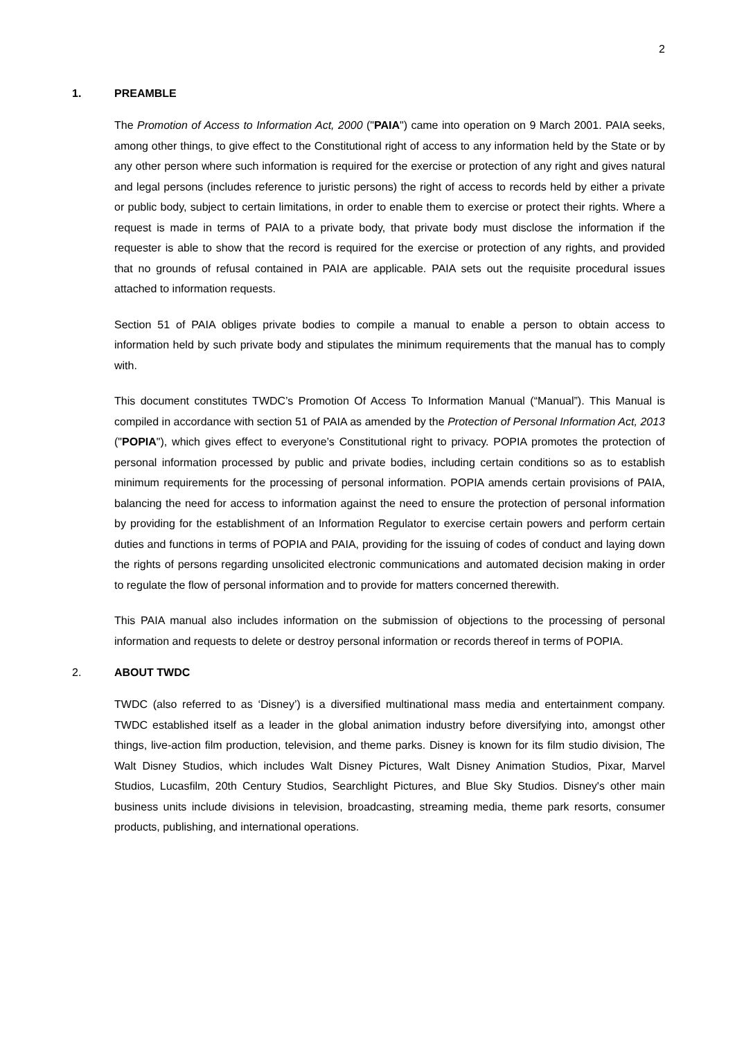2
1. PREAMBLE
The Promotion of Access to Information Act, 2000 ("PAIA") came into operation on 9 March 2001. PAIA seeks, among other things, to give effect to the Constitutional right of access to any information held by the State or by any other person where such information is required for the exercise or protection of any right and gives natural and legal persons (includes reference to juristic persons) the right of access to records held by either a private or public body, subject to certain limitations, in order to enable them to exercise or protect their rights. Where a request is made in terms of PAIA to a private body, that private body must disclose the information if the requester is able to show that the record is required for the exercise or protection of any rights, and provided that no grounds of refusal contained in PAIA are applicable. PAIA sets out the requisite procedural issues attached to information requests.
Section 51 of PAIA obliges private bodies to compile a manual to enable a person to obtain access to information held by such private body and stipulates the minimum requirements that the manual has to comply with.
This document constitutes TWDC’s Promotion Of Access To Information Manual (“Manual”). This Manual is compiled in accordance with section 51 of PAIA as amended by the Protection of Personal Information Act, 2013 ("POPIA"), which gives effect to everyone’s Constitutional right to privacy. POPIA promotes the protection of personal information processed by public and private bodies, including certain conditions so as to establish minimum requirements for the processing of personal information. POPIA amends certain provisions of PAIA, balancing the need for access to information against the need to ensure the protection of personal information by providing for the establishment of an Information Regulator to exercise certain powers and perform certain duties and functions in terms of POPIA and PAIA, providing for the issuing of codes of conduct and laying down the rights of persons regarding unsolicited electronic communications and automated decision making in order to regulate the flow of personal information and to provide for matters concerned therewith.
This PAIA manual also includes information on the submission of objections to the processing of personal information and requests to delete or destroy personal information or records thereof in terms of POPIA.
2. ABOUT TWDC
TWDC (also referred to as ‘Disney’) is a diversified multinational mass media and entertainment company. TWDC established itself as a leader in the global animation industry before diversifying into, amongst other things, live-action film production, television, and theme parks. Disney is known for its film studio division, The Walt Disney Studios, which includes Walt Disney Pictures, Walt Disney Animation Studios, Pixar, Marvel Studios, Lucasfilm, 20th Century Studios, Searchlight Pictures, and Blue Sky Studios. Disney's other main business units include divisions in television, broadcasting, streaming media, theme park resorts, consumer products, publishing, and international operations.